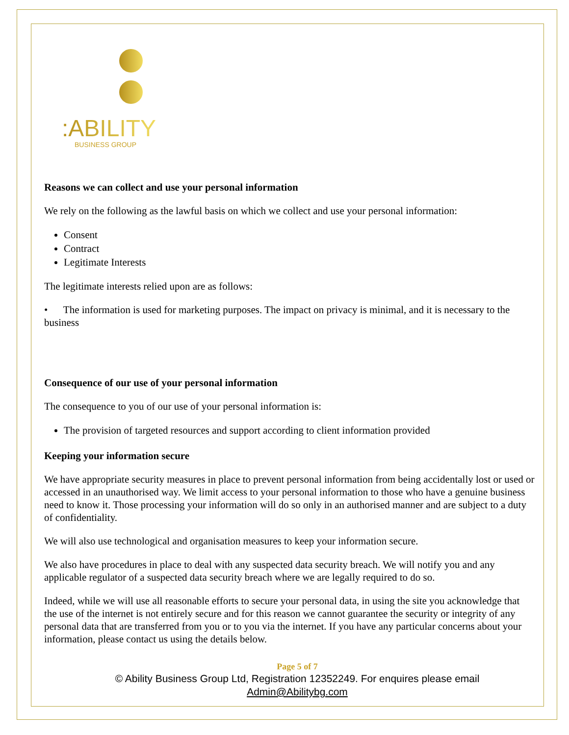:ABILITY
BUSINESS GROUP
Reasons we can collect and use your personal information
We rely on the following as the lawful basis on which we collect and use your personal information:
Consent
Contract
Legitimate Interests
The legitimate interests relied upon are as follows:
• The information is used for marketing purposes. The impact on privacy is minimal, and it is necessary to the business
Consequence of our use of your personal information
The consequence to you of our use of your personal information is:
The provision of targeted resources and support according to client information provided
Keeping your information secure
We have appropriate security measures in place to prevent personal information from being accidentally lost or used or accessed in an unauthorised way. We limit access to your personal information to those who have a genuine business need to know it. Those processing your information will do so only in an authorised manner and are subject to a duty of confidentiality.
We will also use technological and organisation measures to keep your information secure.
We also have procedures in place to deal with any suspected data security breach. We will notify you and any applicable regulator of a suspected data security breach where we are legally required to do so.
Indeed, while we will use all reasonable efforts to secure your personal data, in using the site you acknowledge that the use of the internet is not entirely secure and for this reason we cannot guarantee the security or integrity of any personal data that are transferred from you or to you via the internet. If you have any particular concerns about your information, please contact us using the details below.
Page 5 of 7
© Ability Business Group Ltd, Registration 12352249. For enquires please email
Admin@Abilitybg.com